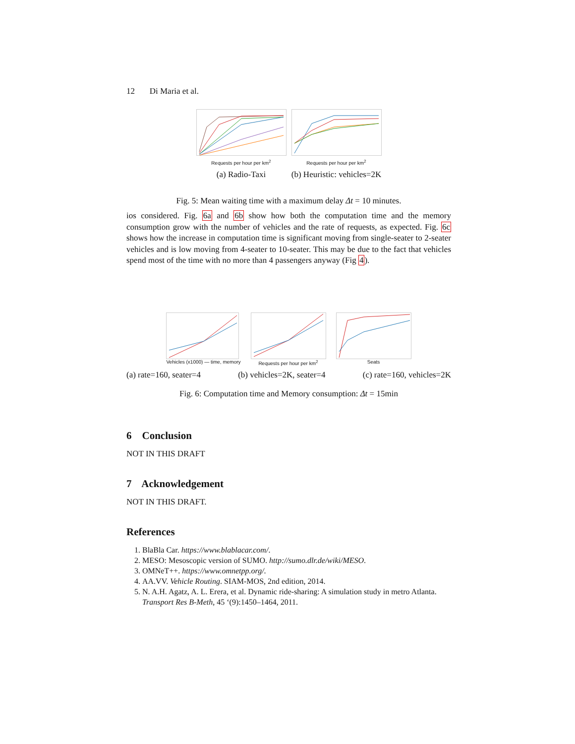12 Di Maria et al.
Requests per hour per km<sup>2</sup>
(a) Radio-Taxi
Requests per hour per km<sup>2</sup>
(b) Heuristic: vehicles=2K
Fig. 5: Mean waiting time with a maximum delay Δt = 10 minutes.
ios considered. Fig. 6a and 6b show how both the computation time and the memory consumption grow with the number of vehicles and the rate of requests, as expected. Fig. 6c shows how the increase in computation time is significant moving from single-seater to 2-seater vehicles and is low moving from 4-seater to 10-seater. This may be due to the fact that vehicles spend most of the time with no more than 4 passengers anyway (Fig 4).
Vehicles (x1000) — time, memory
Requests per hour per km<sup>2</sup> Seats
(a) rate=160, seater=4 (b) vehicles=2K, seater=4 (c) rate=160, vehicles=2K
Fig. 6: Computation time and Memory consumption: Δt = 15min
6 Conclusion
NOT IN THIS DRAFT
7 Acknowledgement
NOT IN THIS DRAFT.
References
1. BlaBla Car. https://www.blablacar.com/.
2. MESO: Mesoscopic version of SUMO. http://sumo.dlr.de/wiki/MESO.
3. OMNeT++. https://www.omnetpp.org/.
4. AA.VV. Vehicle Routing. SIAM-MOS, 2nd edition, 2014.
5. N. A.H. Agatz, A. L. Erera, et al. Dynamic ride-sharing: A simulation study in metro Atlanta. Transport Res B-Meth, 45 ‘(9):1450–1464, 2011.